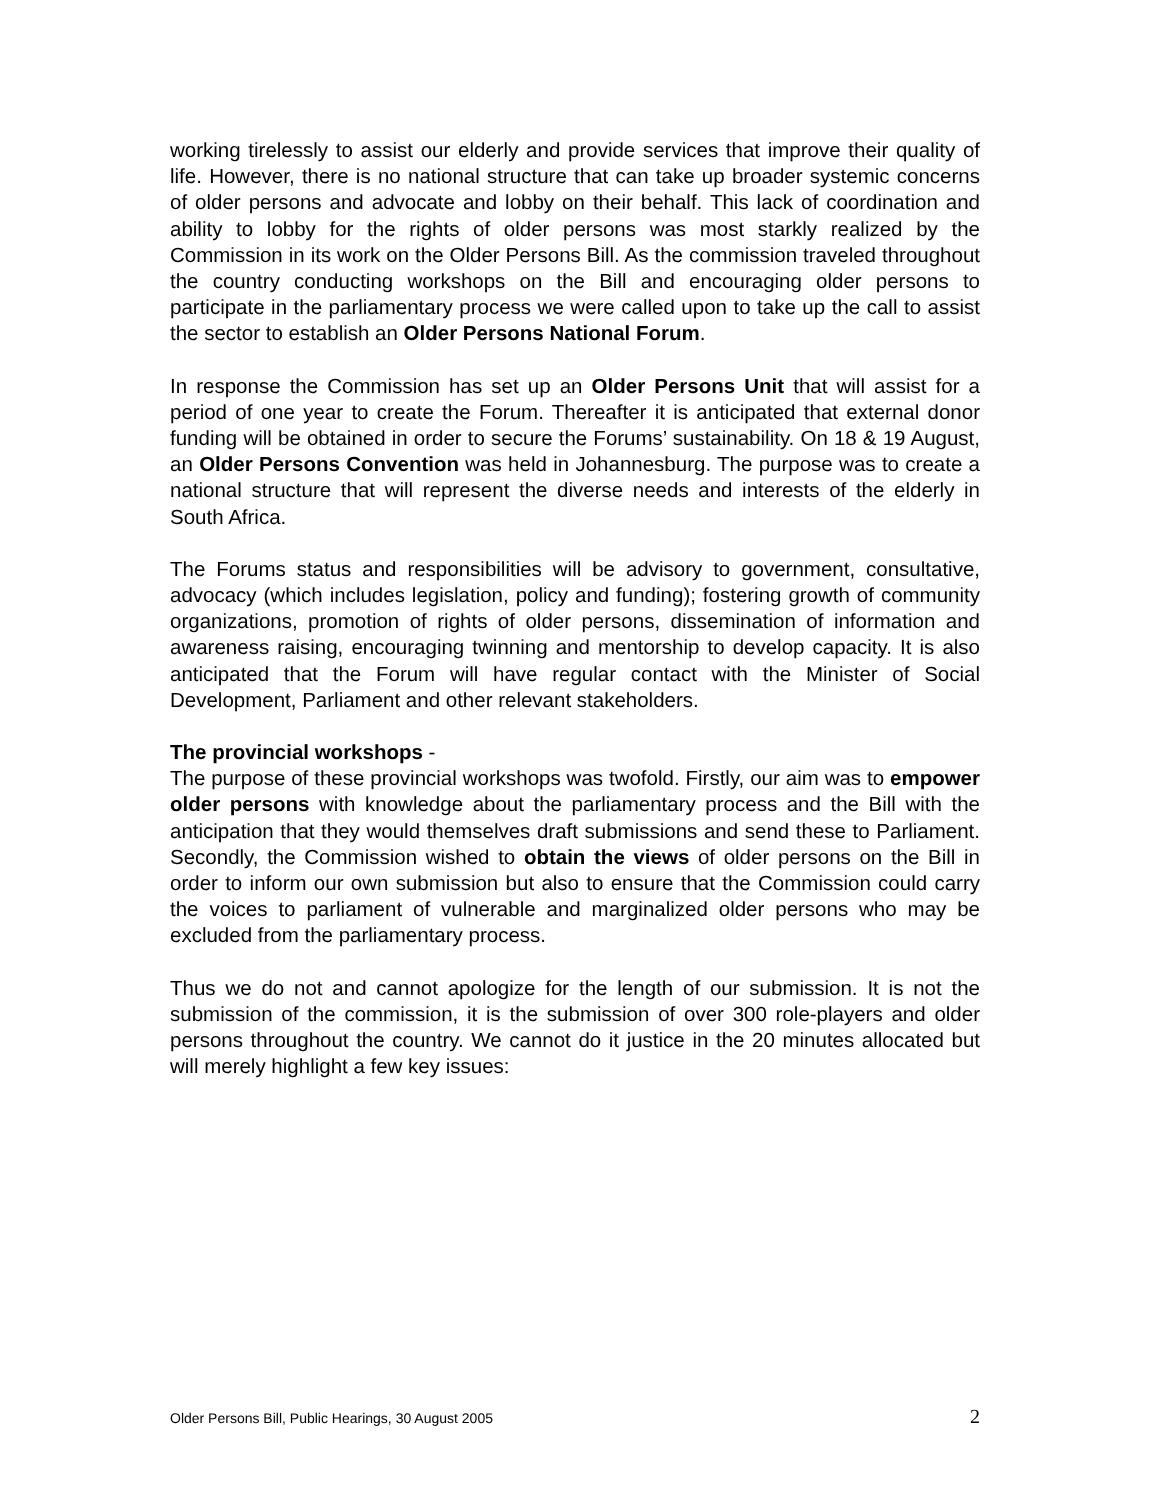working tirelessly to assist our elderly and provide services that improve their quality of life. However, there is no national structure that can take up broader systemic concerns of older persons and advocate and lobby on their behalf. This lack of coordination and ability to lobby for the rights of older persons was most starkly realized by the Commission in its work on the Older Persons Bill. As the commission traveled throughout the country conducting workshops on the Bill and encouraging older persons to participate in the parliamentary process we were called upon to take up the call to assist the sector to establish an Older Persons National Forum.
In response the Commission has set up an Older Persons Unit that will assist for a period of one year to create the Forum. Thereafter it is anticipated that external donor funding will be obtained in order to secure the Forums’ sustainability. On 18 & 19 August, an Older Persons Convention was held in Johannesburg. The purpose was to create a national structure that will represent the diverse needs and interests of the elderly in South Africa.
The Forums status and responsibilities will be advisory to government, consultative, advocacy (which includes legislation, policy and funding); fostering growth of community organizations, promotion of rights of older persons, dissemination of information and awareness raising, encouraging twinning and mentorship to develop capacity. It is also anticipated that the Forum will have regular contact with the Minister of Social Development, Parliament and other relevant stakeholders.
The provincial workshops -
The purpose of these provincial workshops was twofold. Firstly, our aim was to empower older persons with knowledge about the parliamentary process and the Bill with the anticipation that they would themselves draft submissions and send these to Parliament. Secondly, the Commission wished to obtain the views of older persons on the Bill in order to inform our own submission but also to ensure that the Commission could carry the voices to parliament of vulnerable and marginalized older persons who may be excluded from the parliamentary process.
Thus we do not and cannot apologize for the length of our submission. It is not the submission of the commission, it is the submission of over 300 role-players and older persons throughout the country. We cannot do it justice in the 20 minutes allocated but will merely highlight a few key issues:
Older Persons Bill, Public Hearings, 30 August 2005 2